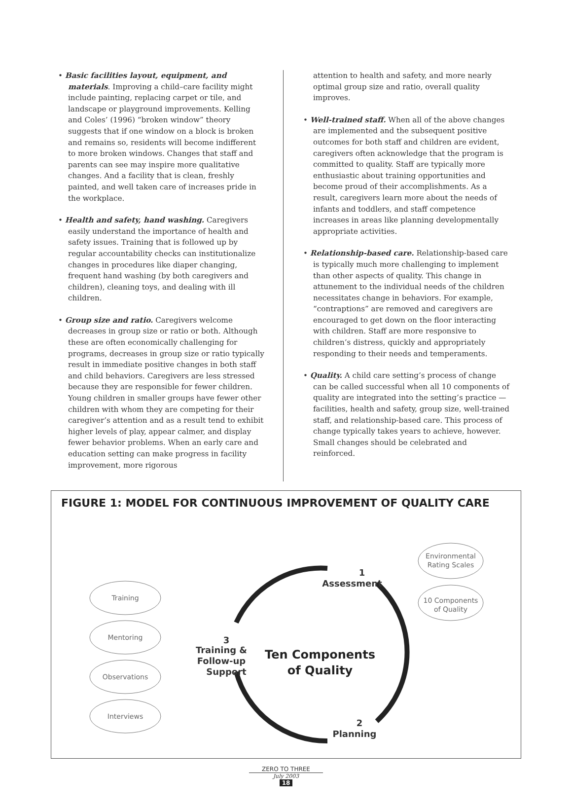• Basic facilities layout, equipment, and materials. Improving a child–care facility might include painting, replacing carpet or tile, and landscape or playground improvements. Kelling and Coles’ (1996) “broken window” theory suggests that if one window on a block is broken and remains so, residents will become indifferent to more broken windows. Changes that staff and parents can see may inspire more qualitative changes. And a facility that is clean, freshly painted, and well taken care of increases pride in the workplace.
• Health and safety, hand washing. Caregivers easily understand the importance of health and safety issues. Training that is followed up by regular accountability checks can institutionalize changes in procedures like diaper changing, frequent hand washing (by both caregivers and children), cleaning toys, and dealing with ill children.
• Group size and ratio. Caregivers welcome decreases in group size or ratio or both. Although these are often economically challenging for programs, decreases in group size or ratio typically result in immediate positive changes in both staff and child behaviors. Caregivers are less stressed because they are responsible for fewer children. Young children in smaller groups have fewer other children with whom they are competing for their caregiver’s attention and as a result tend to exhibit higher levels of play, appear calmer, and display fewer behavior problems. When an early care and education setting can make progress in facility improvement, more rigorous
attention to health and safety, and more nearly optimal group size and ratio, overall quality improves.
• Well-trained staff. When all of the above changes are implemented and the subsequent positive outcomes for both staff and children are evident, caregivers often acknowledge that the program is committed to quality. Staff are typically more enthusiastic about training opportunities and become proud of their accomplishments. As a result, caregivers learn more about the needs of infants and toddlers, and staff competence increases in areas like planning developmentally appropriate activities.
• Relationship-based care. Relationship-based care is typically much more challenging to implement than other aspects of quality. This change in attunement to the individual needs of the children necessitates change in behaviors. For example, “contraptions” are removed and caregivers are encouraged to get down on the floor interacting with children. Staff are more responsive to children’s distress, quickly and appropriately responding to their needs and temperaments.
• Quality. A child care setting’s process of change can be called successful when all 10 components of quality are integrated into the setting’s practice — facilities, health and safety, group size, well-trained staff, and relationship-based care. This process of change typically takes years to achieve, however. Small changes should be celebrated and reinforced.
FIGURE 1: MODEL FOR CONTINUOUS IMPROVEMENT OF QUALITY CARE
Training
Mentoring
Observations
Interviews
Environmental
Rating Scales
10 Components
of Quality
1
Assessment
2
Planning
3
Training &
Follow-up
Support
Ten Components
of Quality
ZERO TO THREE
July 2003
18